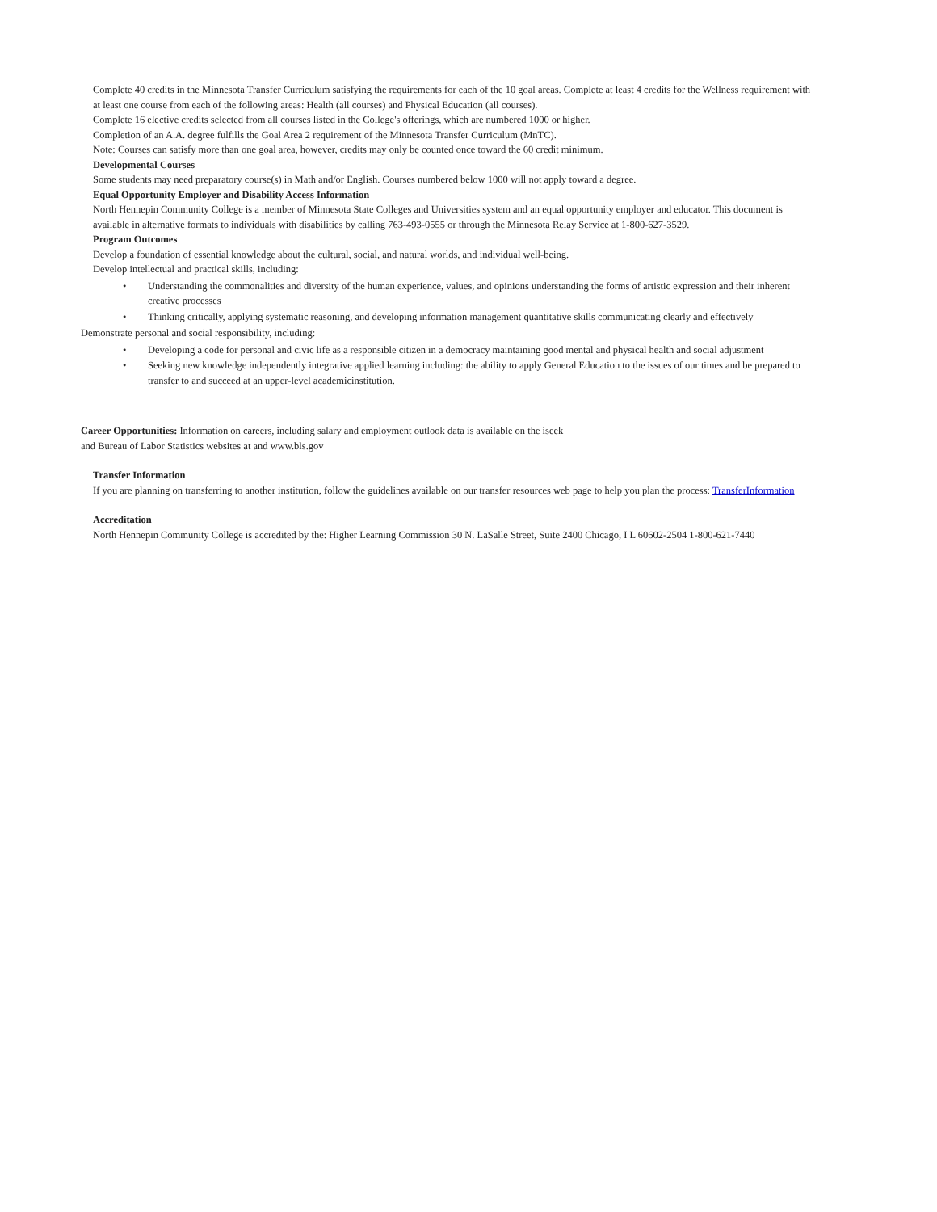Complete 40 credits in the Minnesota Transfer Curriculum satisfying the requirements for each of the 10 goal areas. Complete at least 4 credits for the Wellness requirement with at least one course from each of the following areas: Health (all courses) and Physical Education (all courses).
Complete 16 elective credits selected from all courses listed in the College's offerings, which are numbered 1000 or higher.
Completion of an A.A. degree fulfills the Goal Area 2 requirement of the Minnesota Transfer Curriculum (MnTC).
Note: Courses can satisfy more than one goal area, however, credits may only be counted once toward the 60 credit minimum.
Developmental Courses
Some students may need preparatory course(s) in Math and/or English. Courses numbered below 1000 will not apply toward a degree.
Equal Opportunity Employer and Disability Access Information
North Hennepin Community College is a member of Minnesota State Colleges and Universities system and an equal opportunity employer and educator. This document is available in alternative formats to individuals with disabilities by calling 763-493-0555 or through the Minnesota Relay Service at 1-800-627-3529.
Program Outcomes
Develop a foundation of essential knowledge about the cultural, social, and natural worlds, and individual well-being.
Develop intellectual and practical skills, including:
• Understanding the commonalities and diversity of the human experience, values, and opinions understanding the forms of artistic expression and their inherent creative processes
• Thinking critically, applying systematic reasoning, and developing information management quantitative skills communicating clearly and effectively
Demonstrate personal and social responsibility, including:
• Developing a code for personal and civic life as a responsible citizen in a democracy maintaining good mental and physical health and social adjustment
• Seeking new knowledge independently integrative applied learning including: the ability to apply General Education to the issues of our times and be prepared to transfer to and succeed at an upper-level academicinstitution.
Career Opportunities: Information on careers, including salary and employment outlook data is available on the iseek
and Bureau of Labor Statistics websites at and www.bls.gov
Transfer Information
If you are planning on transferring to another institution, follow the guidelines available on our transfer resources web page to help you plan the process: TransferInformation
Accreditation
North Hennepin Community College is accredited by the: Higher Learning Commission 30 N. LaSalle Street, Suite 2400 Chicago, I L 60602-2504 1-800-621-7440